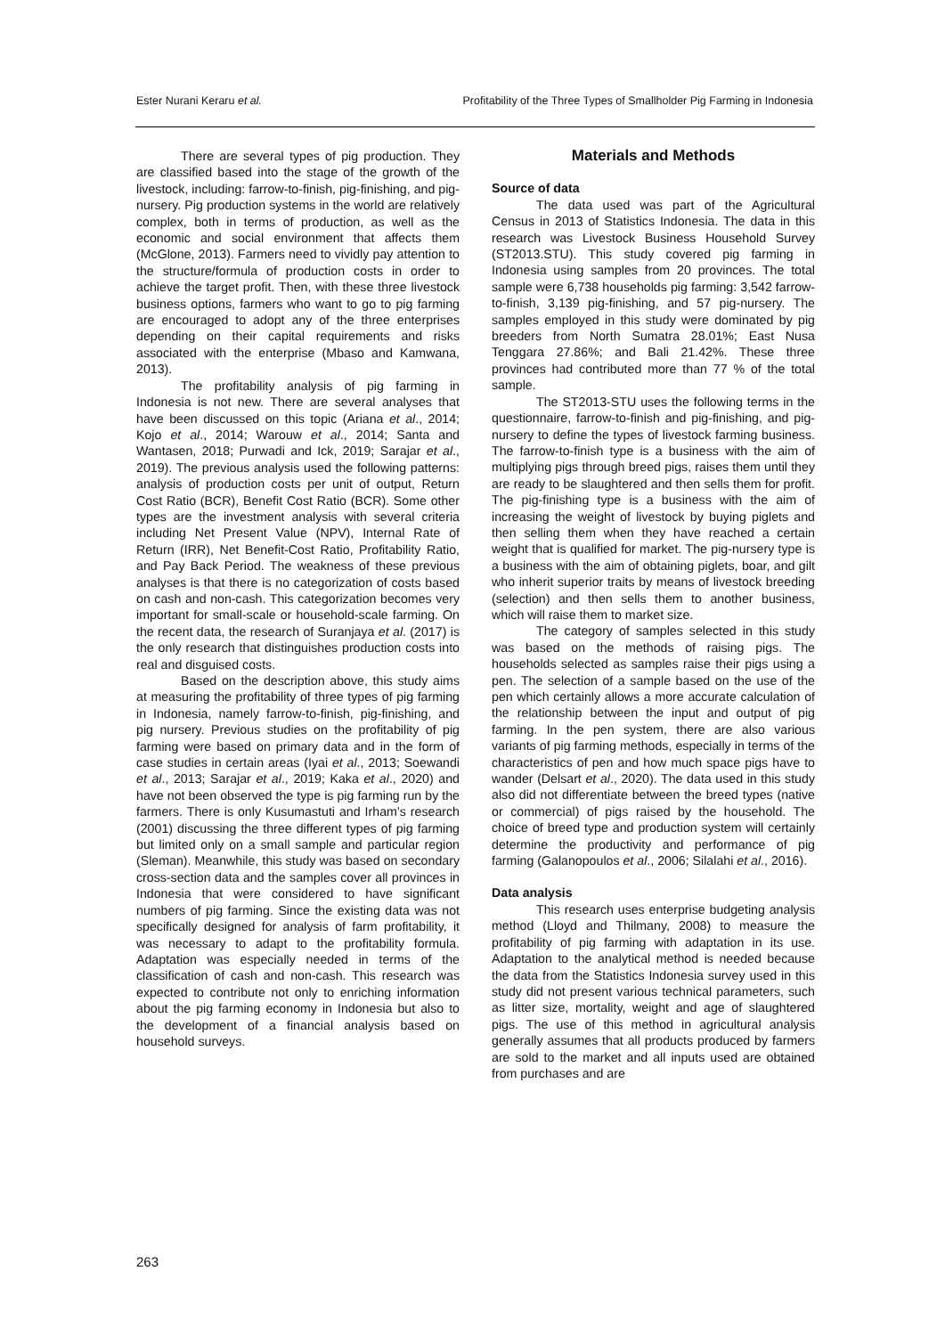Ester Nurani Keraru et al. Profitability of the Three Types of Smallholder Pig Farming in Indonesia
There are several types of pig production. They are classified based into the stage of the growth of the livestock, including: farrow-to-finish, pig-finishing, and pig-nursery. Pig production systems in the world are relatively complex, both in terms of production, as well as the economic and social environment that affects them (McGlone, 2013). Farmers need to vividly pay attention to the structure/formula of production costs in order to achieve the target profit. Then, with these three livestock business options, farmers who want to go to pig farming are encouraged to adopt any of the three enterprises depending on their capital requirements and risks associated with the enterprise (Mbaso and Kamwana, 2013).
The profitability analysis of pig farming in Indonesia is not new. There are several analyses that have been discussed on this topic (Ariana et al., 2014; Kojo et al., 2014; Warouw et al., 2014; Santa and Wantasen, 2018; Purwadi and Ick, 2019; Sarajar et al., 2019). The previous analysis used the following patterns: analysis of production costs per unit of output, Return Cost Ratio (BCR), Benefit Cost Ratio (BCR). Some other types are the investment analysis with several criteria including Net Present Value (NPV), Internal Rate of Return (IRR), Net Benefit-Cost Ratio, Profitability Ratio, and Pay Back Period. The weakness of these previous analyses is that there is no categorization of costs based on cash and non-cash. This categorization becomes very important for small-scale or household-scale farming. On the recent data, the research of Suranjaya et al. (2017) is the only research that distinguishes production costs into real and disguised costs.
Based on the description above, this study aims at measuring the profitability of three types of pig farming in Indonesia, namely farrow-to-finish, pig-finishing, and pig nursery. Previous studies on the profitability of pig farming were based on primary data and in the form of case studies in certain areas (Iyai et al., 2013; Soewandi et al., 2013; Sarajar et al., 2019; Kaka et al., 2020) and have not been observed the type is pig farming run by the farmers. There is only Kusumastuti and Irham’s research (2001) discussing the three different types of pig farming but limited only on a small sample and particular region (Sleman). Meanwhile, this study was based on secondary cross-section data and the samples cover all provinces in Indonesia that were considered to have significant numbers of pig farming. Since the existing data was not specifically designed for analysis of farm profitability, it was necessary to adapt to the profitability formula. Adaptation was especially needed in terms of the classification of cash and non-cash. This research was expected to contribute not only to enriching information about the pig farming economy in Indonesia but also to the development of a financial analysis based on household surveys.
Materials and Methods
Source of data
The data used was part of the Agricultural Census in 2013 of Statistics Indonesia. The data in this research was Livestock Business Household Survey (ST2013.STU). This study covered pig farming in Indonesia using samples from 20 provinces. The total sample were 6,738 households pig farming: 3,542 farrow-to-finish, 3,139 pig-finishing, and 57 pig-nursery. The samples employed in this study were dominated by pig breeders from North Sumatra 28.01%; East Nusa Tenggara 27.86%; and Bali 21.42%. These three provinces had contributed more than 77 % of the total sample.
The ST2013-STU uses the following terms in the questionnaire, farrow-to-finish and pig-finishing, and pig-nursery to define the types of livestock farming business. The farrow-to-finish type is a business with the aim of multiplying pigs through breed pigs, raises them until they are ready to be slaughtered and then sells them for profit. The pig-finishing type is a business with the aim of increasing the weight of livestock by buying piglets and then selling them when they have reached a certain weight that is qualified for market. The pig-nursery type is a business with the aim of obtaining piglets, boar, and gilt who inherit superior traits by means of livestock breeding (selection) and then sells them to another business, which will raise them to market size.
The category of samples selected in this study was based on the methods of raising pigs. The households selected as samples raise their pigs using a pen. The selection of a sample based on the use of the pen which certainly allows a more accurate calculation of the relationship between the input and output of pig farming. In the pen system, there are also various variants of pig farming methods, especially in terms of the characteristics of pen and how much space pigs have to wander (Delsart et al., 2020). The data used in this study also did not differentiate between the breed types (native or commercial) of pigs raised by the household. The choice of breed type and production system will certainly determine the productivity and performance of pig farming (Galanopoulos et al., 2006; Silalahi et al., 2016).
Data analysis
This research uses enterprise budgeting analysis method (Lloyd and Thilmany, 2008) to measure the profitability of pig farming with adaptation in its use. Adaptation to the analytical method is needed because the data from the Statistics Indonesia survey used in this study did not present various technical parameters, such as litter size, mortality, weight and age of slaughtered pigs. The use of this method in agricultural analysis generally assumes that all products produced by farmers are sold to the market and all inputs used are obtained from purchases and are
263